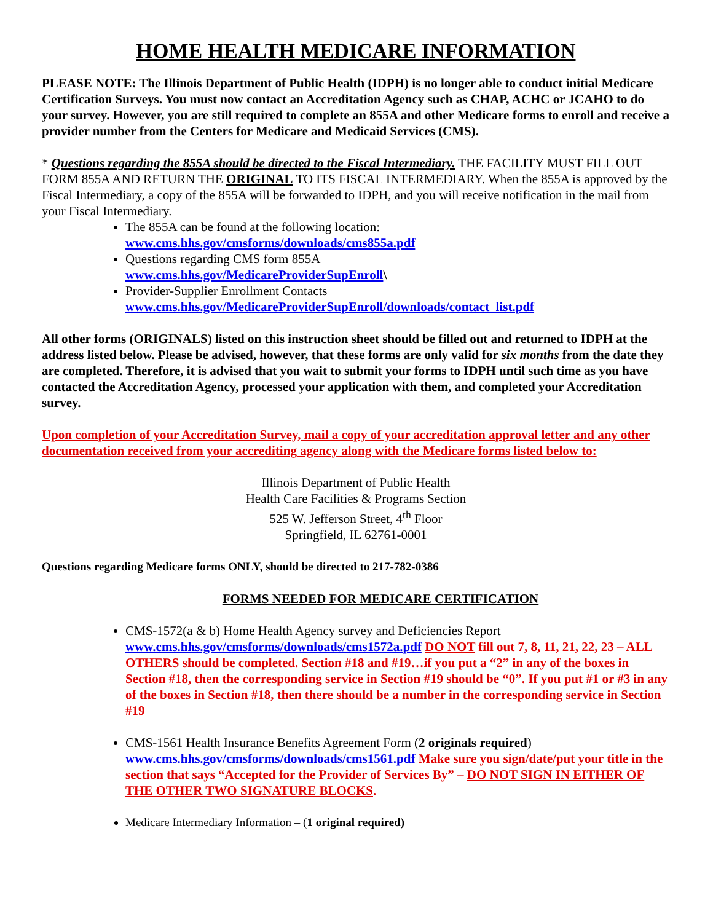HOME HEALTH MEDICARE INFORMATION
PLEASE NOTE: The Illinois Department of Public Health (IDPH) is no longer able to conduct initial Medicare Certification Surveys. You must now contact an Accreditation Agency such as CHAP, ACHC or JCAHO to do your survey. However, you are still required to complete an 855A and other Medicare forms to enroll and receive a provider number from the Centers for Medicare and Medicaid Services (CMS).
* Questions regarding the 855A should be directed to the Fiscal Intermediary. THE FACILITY MUST FILL OUT FORM 855A AND RETURN THE ORIGINAL TO ITS FISCAL INTERMEDIARY. When the 855A is approved by the Fiscal Intermediary, a copy of the 855A will be forwarded to IDPH, and you will receive notification in the mail from your Fiscal Intermediary.
The 855A can be found at the following location:
www.cms.hhs.gov/cmsforms/downloads/cms855a.pdf
Questions regarding CMS form 855A
www.cms.hhs.gov/MedicareProviderSupEnroll\
Provider-Supplier Enrollment Contacts
www.cms.hhs.gov/MedicareProviderSupEnroll/downloads/contact_list.pdf
All other forms (ORIGINALS) listed on this instruction sheet should be filled out and returned to IDPH at the address listed below. Please be advised, however, that these forms are only valid for six months from the date they are completed. Therefore, it is advised that you wait to submit your forms to IDPH until such time as you have contacted the Accreditation Agency, processed your application with them, and completed your Accreditation survey.
Upon completion of your Accreditation Survey, mail a copy of your accreditation approval letter and any other documentation received from your accrediting agency along with the Medicare forms listed below to:
Illinois Department of Public Health
Health Care Facilities & Programs Section
525 W. Jefferson Street, 4<sup>th</sup> Floor
Springfield, IL 62761-0001
Questions regarding Medicare forms ONLY, should be directed to 217-782-0386
FORMS NEEDED FOR MEDICARE CERTIFICATION
CMS-1572(a & b) Home Health Agency survey and Deficiencies Report
www.cms.hhs.gov/cmsforms/downloads/cms1572a.pdf DO NOT fill out 7, 8, 11, 21, 22, 23 – ALL OTHERS should be completed. Section #18 and #19…if you put a “2” in any of the boxes in Section #18, then the corresponding service in Section #19 should be “0”. If you put #1 or #3 in any of the boxes in Section #18, then there should be a number in the corresponding service in Section #19
CMS-1561 Health Insurance Benefits Agreement Form (2 originals required)
www.cms.hhs.gov/cmsforms/downloads/cms1561.pdf Make sure you sign/date/put your title in the section that says “Accepted for the Provider of Services By” – DO NOT SIGN IN EITHER OF THE OTHER TWO SIGNATURE BLOCKS.
Medicare Intermediary Information – (1 original required)